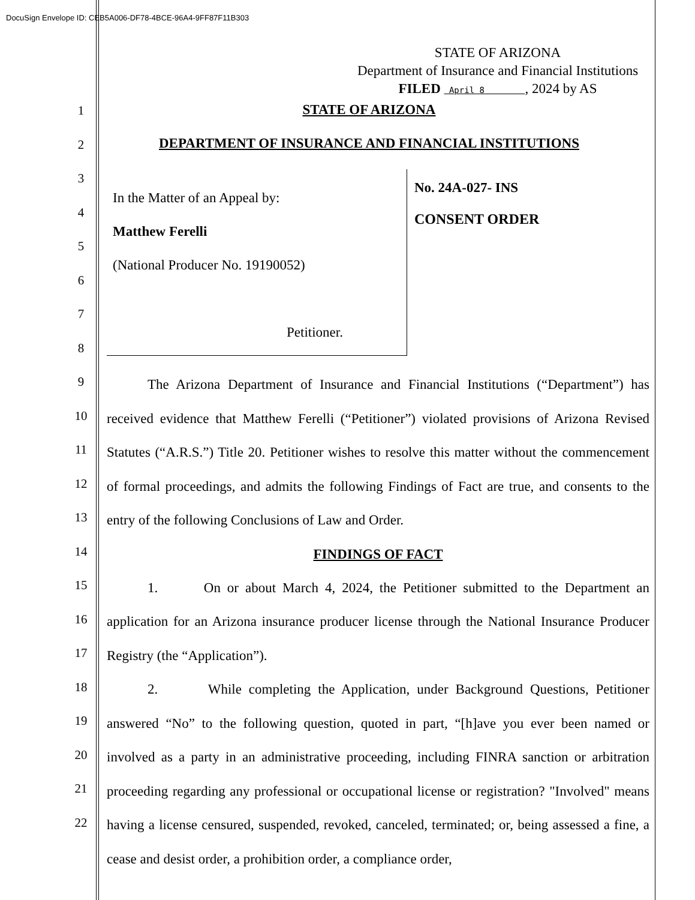DocuSign Envelope ID: CEB5A006-DF78-4BCE-96A4-9FF87F11B303
STATE OF ARIZONA
Department of Insurance and Financial Institutions
FILED April 8 , 2024 by AS
1
2
3
4
5
6
7
8
9
10
11
12
13
14
15
16
17
18
19
20
21
22
STATE OF ARIZONA
DEPARTMENT OF INSURANCE AND FINANCIAL INSTITUTIONS
In the Matter of an Appeal by:
Matthew Ferelli
(National Producer No. 19190052)
Petitioner.
No. 24A-027- INS
CONSENT ORDER
The Arizona Department of Insurance and Financial Institutions (“Department”) has received evidence that Matthew Ferelli (“Petitioner”) violated provisions of Arizona Revised Statutes (“A.R.S.”) Title 20. Petitioner wishes to resolve this matter without the commencement of formal proceedings, and admits the following Findings of Fact are true, and consents to the entry of the following Conclusions of Law and Order.
FINDINGS OF FACT
1. On or about March 4, 2024, the Petitioner submitted to the Department an application for an Arizona insurance producer license through the National Insurance Producer Registry (the “Application”).
2. While completing the Application, under Background Questions, Petitioner answered “No” to the following question, quoted in part, “[h]ave you ever been named or involved as a party in an administrative proceeding, including FINRA sanction or arbitration proceeding regarding any professional or occupational license or registration? "Involved" means having a license censured, suspended, revoked, canceled, terminated; or, being assessed a fine, a cease and desist order, a prohibition order, a compliance order,